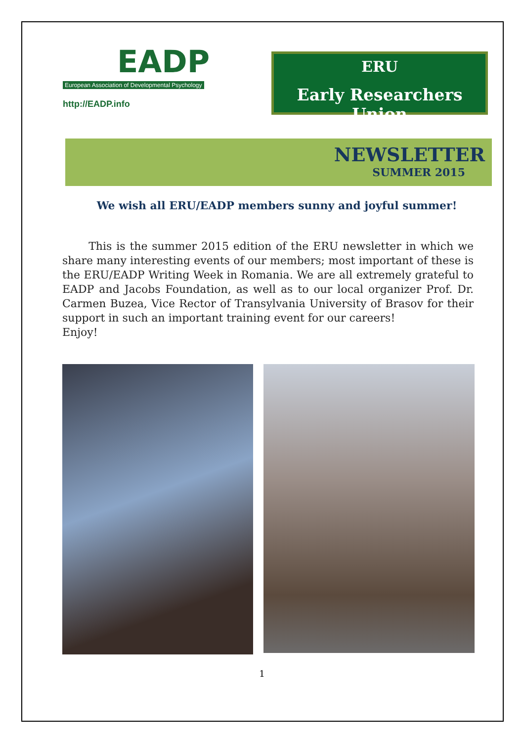EADP
European Association of Developmental Psychology
http://EADP.info
ERU
Early Researchers Union
NEWSLETTER
SUMMER 2015
We wish all ERU/EADP members sunny and joyful summer!
This is the summer 2015 edition of the ERU newsletter in which we share many interesting events of our members; most important of these is the ERU/EADP Writing Week in Romania. We are all extremely grateful to EADP and Jacobs Foundation, as well as to our local organizer Prof. Dr. Carmen Buzea, Vice Rector of Transylvania University of Brasov for their support in such an important training event for our careers!
Enjoy!
1